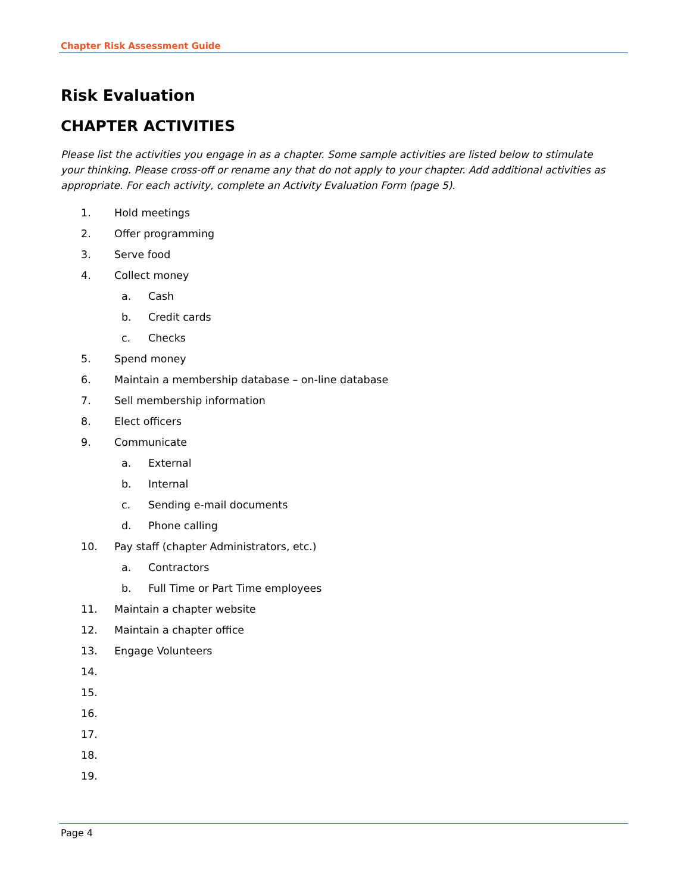Chapter Risk Assessment Guide
Risk Evaluation
CHAPTER ACTIVITIES
Please list the activities you engage in as a chapter. Some sample activities are listed below to stimulate your thinking. Please cross-off or rename any that do not apply to your chapter. Add additional activities as appropriate. For each activity, complete an Activity Evaluation Form (page 5).
1. Hold meetings
2. Offer programming
3. Serve food
4. Collect money
a. Cash
b. Credit cards
c. Checks
5. Spend money
6. Maintain a membership database – on-line database
7. Sell membership information
8. Elect officers
9. Communicate
a. External
b. Internal
c. Sending e-mail documents
d. Phone calling
10. Pay staff (chapter Administrators, etc.)
a. Contractors
b. Full Time or Part Time employees
11. Maintain a chapter website
12. Maintain a chapter office
13. Engage Volunteers
14.
15.
16.
17.
18.
19.
Page 4